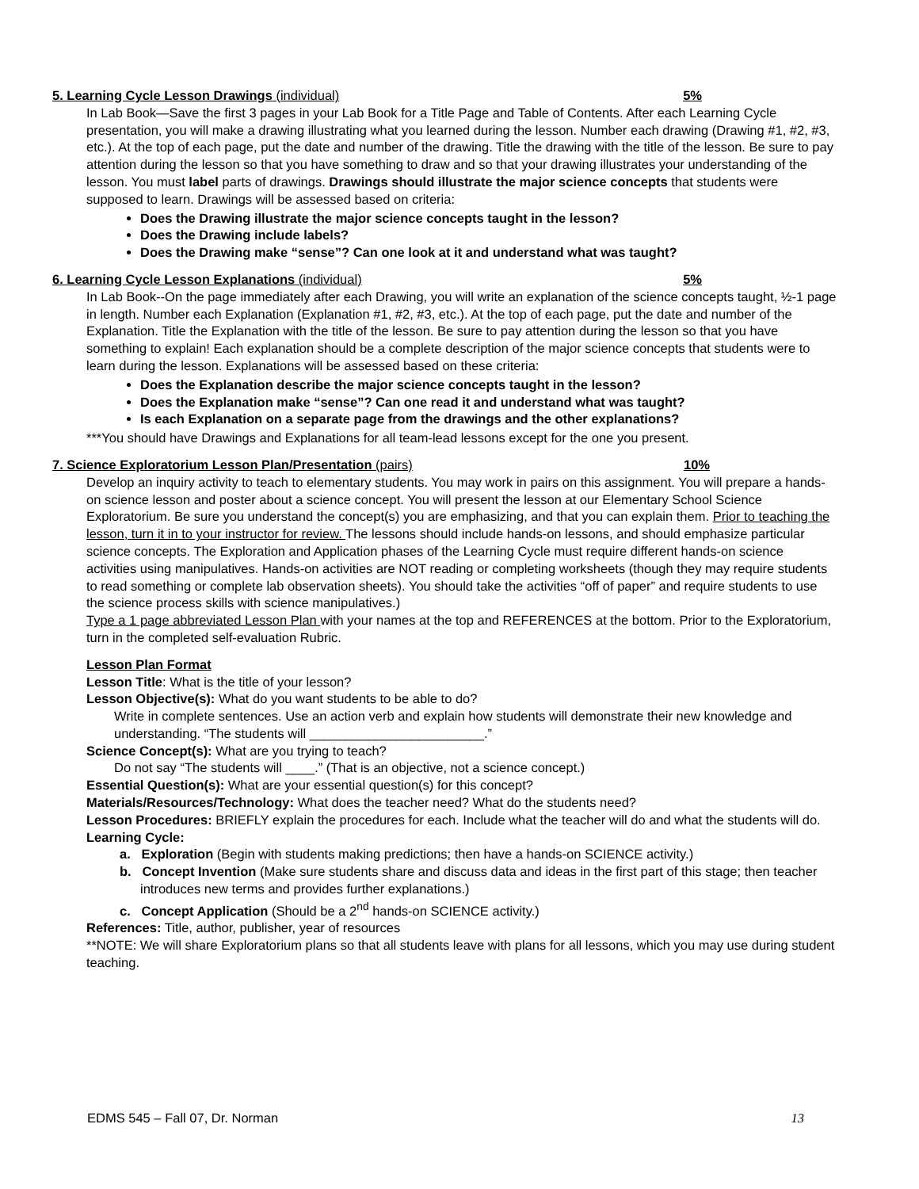5. Learning Cycle Lesson Drawings (individual) 5%
In Lab Book—Save the first 3 pages in your Lab Book for a Title Page and Table of Contents. After each Learning Cycle presentation, you will make a drawing illustrating what you learned during the lesson. Number each drawing (Drawing #1, #2, #3, etc.). At the top of each page, put the date and number of the drawing. Title the drawing with the title of the lesson. Be sure to pay attention during the lesson so that you have something to draw and so that your drawing illustrates your understanding of the lesson. You must label parts of drawings. Drawings should illustrate the major science concepts that students were supposed to learn. Drawings will be assessed based on criteria:
Does the Drawing illustrate the major science concepts taught in the lesson?
Does the Drawing include labels?
Does the Drawing make “sense”? Can one look at it and understand what was taught?
6. Learning Cycle Lesson Explanations (individual) 5%
In Lab Book--On the page immediately after each Drawing, you will write an explanation of the science concepts taught, ½-1 page in length. Number each Explanation (Explanation #1, #2, #3, etc.). At the top of each page, put the date and number of the Explanation. Title the Explanation with the title of the lesson. Be sure to pay attention during the lesson so that you have something to explain! Each explanation should be a complete description of the major science concepts that students were to learn during the lesson. Explanations will be assessed based on these criteria:
Does the Explanation describe the major science concepts taught in the lesson?
Does the Explanation make “sense”? Can one read it and understand what was taught?
Is each Explanation on a separate page from the drawings and the other explanations?
***You should have Drawings and Explanations for all team-lead lessons except for the one you present.
7. Science Exploratorium Lesson Plan/Presentation (pairs) 10%
Develop an inquiry activity to teach to elementary students. You may work in pairs on this assignment. You will prepare a hands-on science lesson and poster about a science concept. You will present the lesson at our Elementary School Science Exploratorium. Be sure you understand the concept(s) you are emphasizing, and that you can explain them. Prior to teaching the lesson, turn it in to your instructor for review. The lessons should include hands-on lessons, and should emphasize particular science concepts. The Exploration and Application phases of the Learning Cycle must require different hands-on science activities using manipulatives. Hands-on activities are NOT reading or completing worksheets (though they may require students to read something or complete lab observation sheets). You should take the activities “off of paper” and require students to use the science process skills with science manipulatives.)
Type a 1 page abbreviated Lesson Plan with your names at the top and REFERENCES at the bottom. Prior to the Exploratorium, turn in the completed self-evaluation Rubric.
Lesson Plan Format
Lesson Title: What is the title of your lesson?
Lesson Objective(s): What do you want students to be able to do?
Write in complete sentences. Use an action verb and explain how students will demonstrate their new knowledge and understanding. “The students will ________________________.”
Science Concept(s): What are you trying to teach?
Do not say “The students will ____.” (That is an objective, not a science concept.)
Essential Question(s): What are your essential question(s) for this concept?
Materials/Resources/Technology: What does the teacher need? What do the students need?
Lesson Procedures: BRIEFLY explain the procedures for each. Include what the teacher will do and what the students will do.
Learning Cycle:
a. Exploration (Begin with students making predictions; then have a hands-on SCIENCE activity.)
b. Concept Invention (Make sure students share and discuss data and ideas in the first part of this stage; then teacher introduces new terms and provides further explanations.)
c. Concept Application (Should be a 2<sup>nd</sup> hands-on SCIENCE activity.)
References: Title, author, publisher, year of resources
**NOTE: We will share Exploratorium plans so that all students leave with plans for all lessons, which you may use during student teaching.
EDMS 545 – Fall 07, Dr. Norman 13